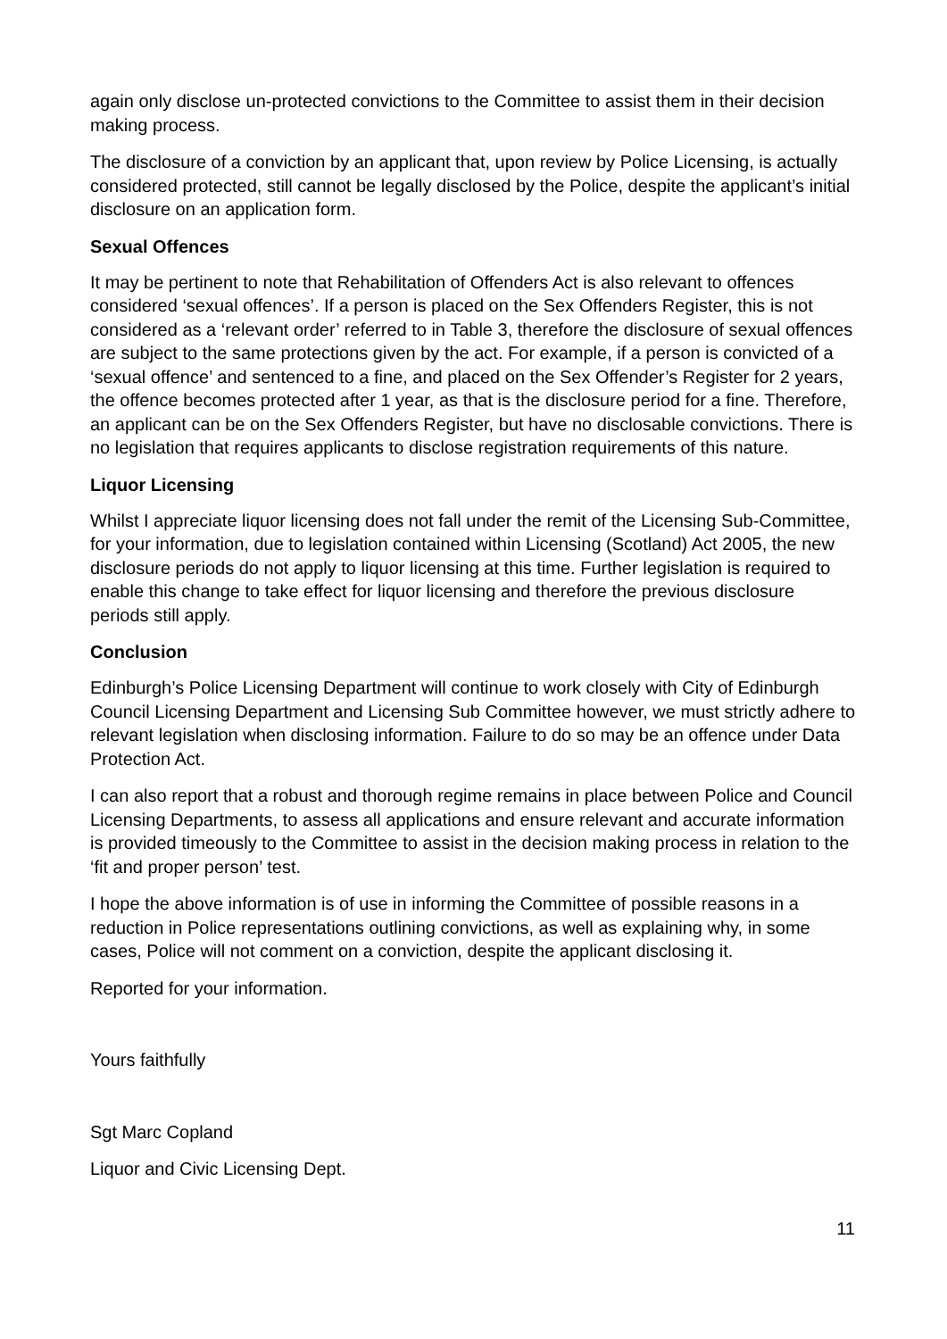again only disclose un-protected convictions to the Committee to assist them in their decision making process.
The disclosure of a conviction by an applicant that, upon review by Police Licensing, is actually considered protected, still cannot be legally disclosed by the Police, despite the applicant’s initial disclosure on an application form.
Sexual Offences
It may be pertinent to note that Rehabilitation of Offenders Act is also relevant to offences considered ‘sexual offences’. If a person is placed on the Sex Offenders Register, this is not considered as a ‘relevant order’ referred to in Table 3, therefore the disclosure of sexual offences are subject to the same protections given by the act. For example, if a person is convicted of a ‘sexual offence’ and sentenced to a fine, and placed on the Sex Offender’s Register for 2 years, the offence becomes protected after 1 year, as that is the disclosure period for a fine. Therefore, an applicant can be on the Sex Offenders Register, but have no disclosable convictions. There is no legislation that requires applicants to disclose registration requirements of this nature.
Liquor Licensing
Whilst I appreciate liquor licensing does not fall under the remit of the Licensing Sub-Committee, for your information, due to legislation contained within Licensing (Scotland) Act 2005, the new disclosure periods do not apply to liquor licensing at this time. Further legislation is required to enable this change to take effect for liquor licensing and therefore the previous disclosure periods still apply.
Conclusion
Edinburgh’s Police Licensing Department will continue to work closely with City of Edinburgh Council Licensing Department and Licensing Sub Committee however, we must strictly adhere to relevant legislation when disclosing information. Failure to do so may be an offence under Data Protection Act.
I can also report that a robust and thorough regime remains in place between Police and Council Licensing Departments, to assess all applications and ensure relevant and accurate information is provided timeously to the Committee to assist in the decision making process in relation to the ‘fit and proper person’ test.
I hope the above information is of use in informing the Committee of possible reasons in a reduction in Police representations outlining convictions, as well as explaining why, in some cases, Police will not comment on a conviction, despite the applicant disclosing it.
Reported for your information.
Yours faithfully
Sgt Marc Copland
Liquor and Civic Licensing Dept.
11